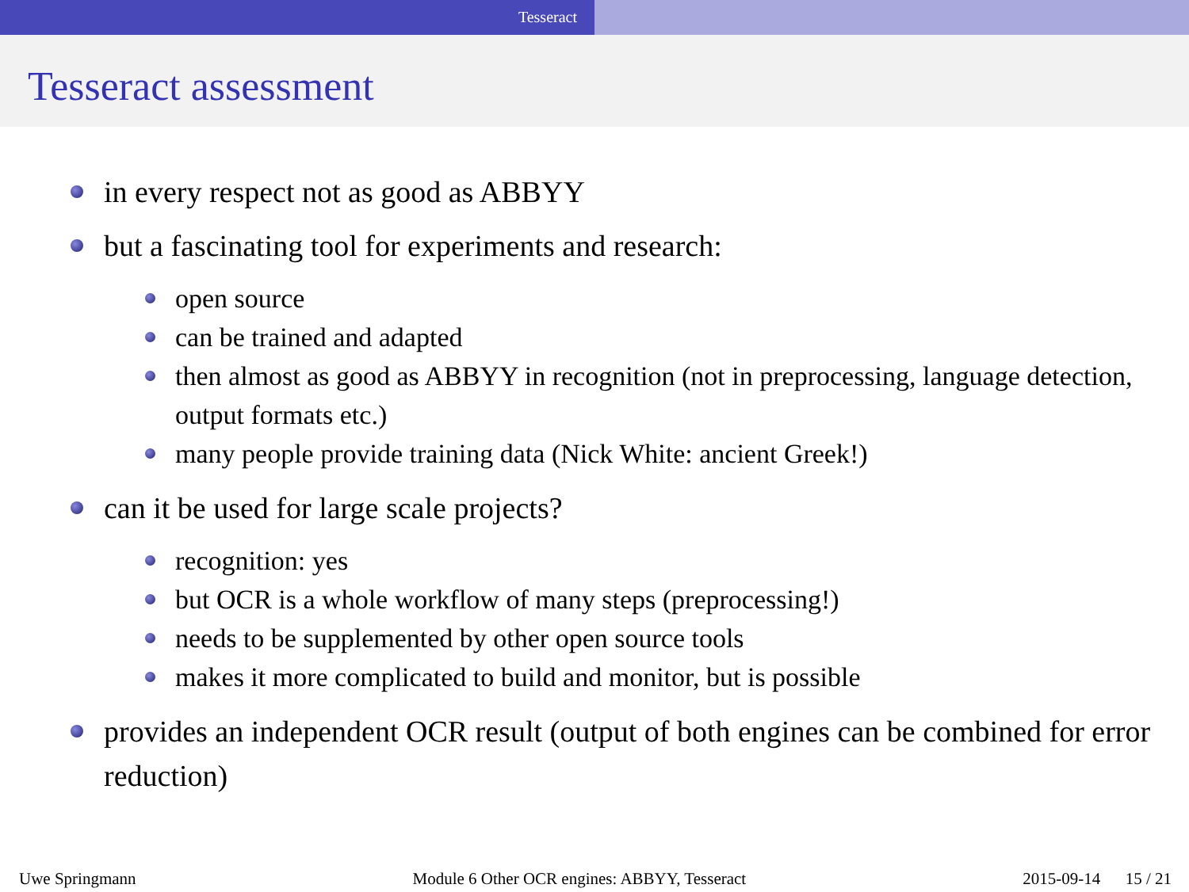Tesseract
Tesseract assessment
in every respect not as good as ABBYY
but a fascinating tool for experiments and research:
open source
can be trained and adapted
then almost as good as ABBYY in recognition (not in preprocessing, language detection, output formats etc.)
many people provide training data (Nick White: ancient Greek!)
can it be used for large scale projects?
recognition: yes
but OCR is a whole workflow of many steps (preprocessing!)
needs to be supplemented by other open source tools
makes it more complicated to build and monitor, but is possible
provides an independent OCR result (output of both engines can be combined for error reduction)
Uwe Springmann Module 6 Other OCR engines: ABBYY, Tesseract 2015-09-14 15 / 21